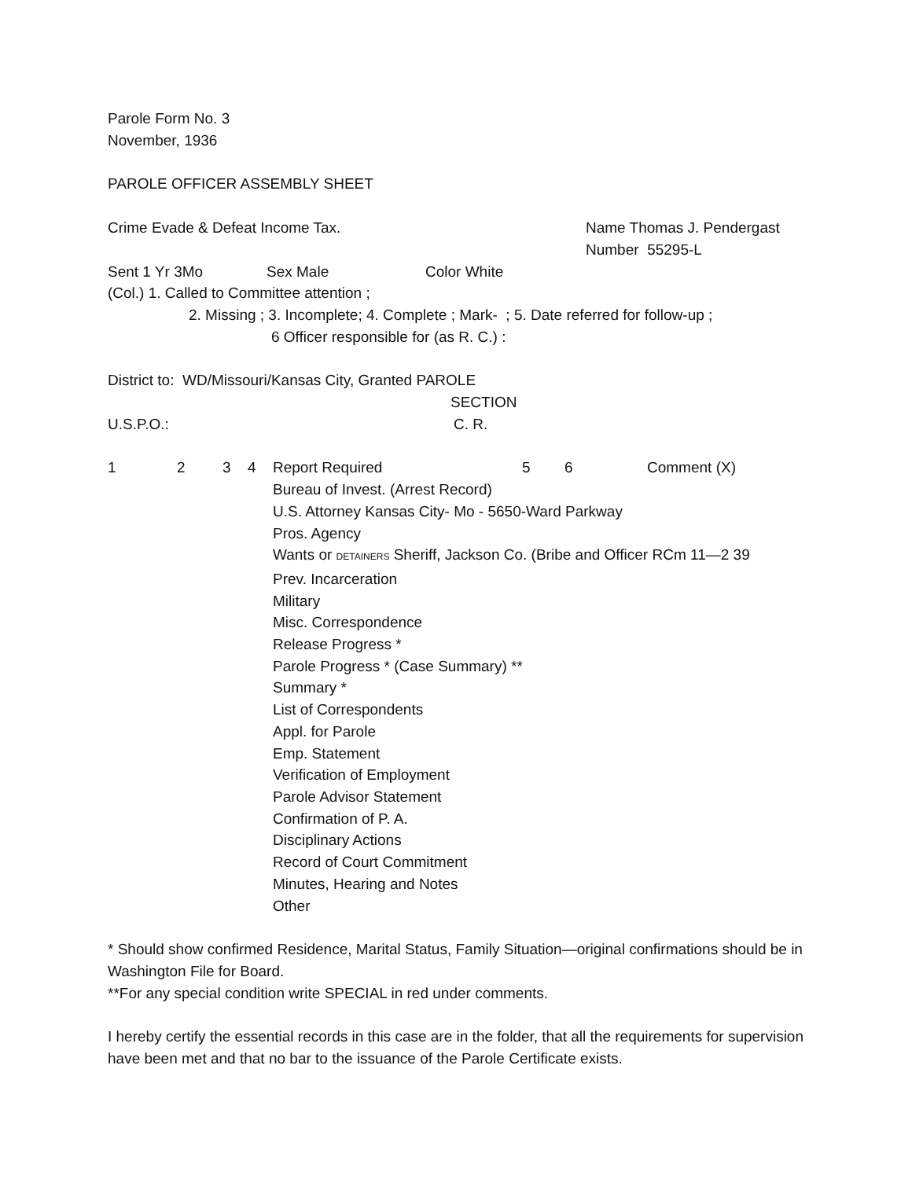Parole Form No. 3
November, 1936
PAROLE OFFICER ASSEMBLY SHEET
Crime Evade & Defeat Income Tax. Name Thomas J. Pendergast
Number 55295-L
Sent 1 Yr 3Mo Sex Male Color White
(Col.) 1. Called to Committee attention ;
2. Missing ; 3. Incomplete; 4. Complete ; Mark- ; 5. Date referred for follow-up ;
6 Officer responsible for (as R. C.) :
District to: WD/Missouri/Kansas City, Granted PAROLE
SECTION
U.S.P.O.: C. R.
1234 Report Required 5 6 Comment (X)
Bureau of Invest. (Arrest Record)
U.S. Attorney Kansas City- Mo - 5650-Ward Parkway
Pros. Agency
Wants or DETAINERS Sheriff, Jackson Co. (Bribe and Officer RCm 11—2 39
Prev. Incarceration
Military
Misc. Correspondence
Release Progress *
Parole Progress * (Case Summary) **
Summary *
List of Correspondents
Appl. for Parole
Emp. Statement
Verification of Employment
Parole Advisor Statement
Confirmation of P. A.
Disciplinary Actions
Record of Court Commitment
Minutes, Hearing and Notes
Other
* Should show confirmed Residence, Marital Status, Family Situation—original confirmations should be in Washington File for Board.
**For any special condition write SPECIAL in red under comments.
I hereby certify the essential records in this case are in the folder, that all the requirements for supervision have been met and that no bar to the issuance of the Parole Certificate exists.